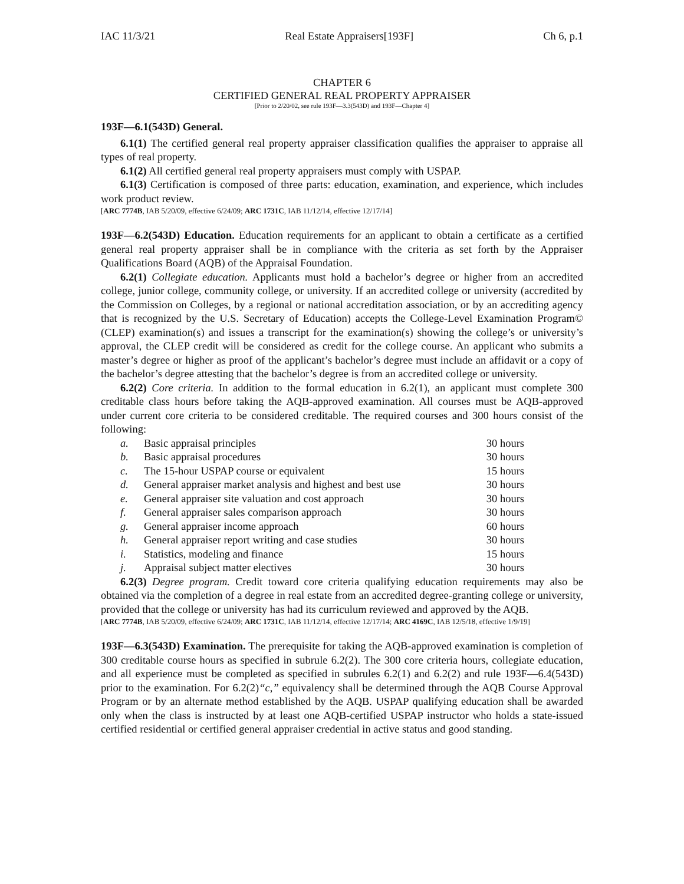IAC 11/3/21 Real Estate Appraisers[193F] Ch 6, p.1
CHAPTER 6
CERTIFIED GENERAL REAL PROPERTY APPRAISER
[Prior to 2/20/02, see rule 193F—3.3(543D) and 193F—Chapter 4]
193F—6.1(543D) General.
6.1(1) The certified general real property appraiser classification qualifies the appraiser to appraise all types of real property.
6.1(2) All certified general real property appraisers must comply with USPAP.
6.1(3) Certification is composed of three parts: education, examination, and experience, which includes work product review.
[ARC 7774B, IAB 5/20/09, effective 6/24/09; ARC 1731C, IAB 11/12/14, effective 12/17/14]
193F—6.2(543D) Education. Education requirements for an applicant to obtain a certificate as a certified general real property appraiser shall be in compliance with the criteria as set forth by the Appraiser Qualifications Board (AQB) of the Appraisal Foundation.
6.2(1) Collegiate education. Applicants must hold a bachelor’s degree or higher from an accredited college, junior college, community college, or university. If an accredited college or university (accredited by the Commission on Colleges, by a regional or national accreditation association, or by an accrediting agency that is recognized by the U.S. Secretary of Education) accepts the College-Level Examination Program© (CLEP) examination(s) and issues a transcript for the examination(s) showing the college’s or university’s approval, the CLEP credit will be considered as credit for the college course. An applicant who submits a master’s degree or higher as proof of the applicant’s bachelor’s degree must include an affidavit or a copy of the bachelor’s degree attesting that the bachelor’s degree is from an accredited college or university.
6.2(2) Core criteria. In addition to the formal education in 6.2(1), an applicant must complete 300 creditable class hours before taking the AQB-approved examination. All courses must be AQB-approved under current core criteria to be considered creditable. The required courses and 300 hours consist of the following:
| a. | Basic appraisal principles | 30 hours |
| b. | Basic appraisal procedures | 30 hours |
| c. | The 15-hour USPAP course or equivalent | 15 hours |
| d. | General appraiser market analysis and highest and best use | 30 hours |
| e. | General appraiser site valuation and cost approach | 30 hours |
| f. | General appraiser sales comparison approach | 30 hours |
| g. | General appraiser income approach | 60 hours |
| h. | General appraiser report writing and case studies | 30 hours |
| i. | Statistics, modeling and finance | 15 hours |
| j. | Appraisal subject matter electives | 30 hours |
6.2(3) Degree program. Credit toward core criteria qualifying education requirements may also be obtained via the completion of a degree in real estate from an accredited degree-granting college or university, provided that the college or university has had its curriculum reviewed and approved by the AQB.
[ARC 7774B, IAB 5/20/09, effective 6/24/09; ARC 1731C, IAB 11/12/14, effective 12/17/14; ARC 4169C, IAB 12/5/18, effective 1/9/19]
193F—6.3(543D) Examination. The prerequisite for taking the AQB-approved examination is completion of 300 creditable course hours as specified in subrule 6.2(2). The 300 core criteria hours, collegiate education, and all experience must be completed as specified in subrules 6.2(1) and 6.2(2) and rule 193F—6.4(543D) prior to the examination. For 6.2(2)“c,” equivalency shall be determined through the AQB Course Approval Program or by an alternate method established by the AQB. USPAP qualifying education shall be awarded only when the class is instructed by at least one AQB-certified USPAP instructor who holds a state-issued certified residential or certified general appraiser credential in active status and good standing.